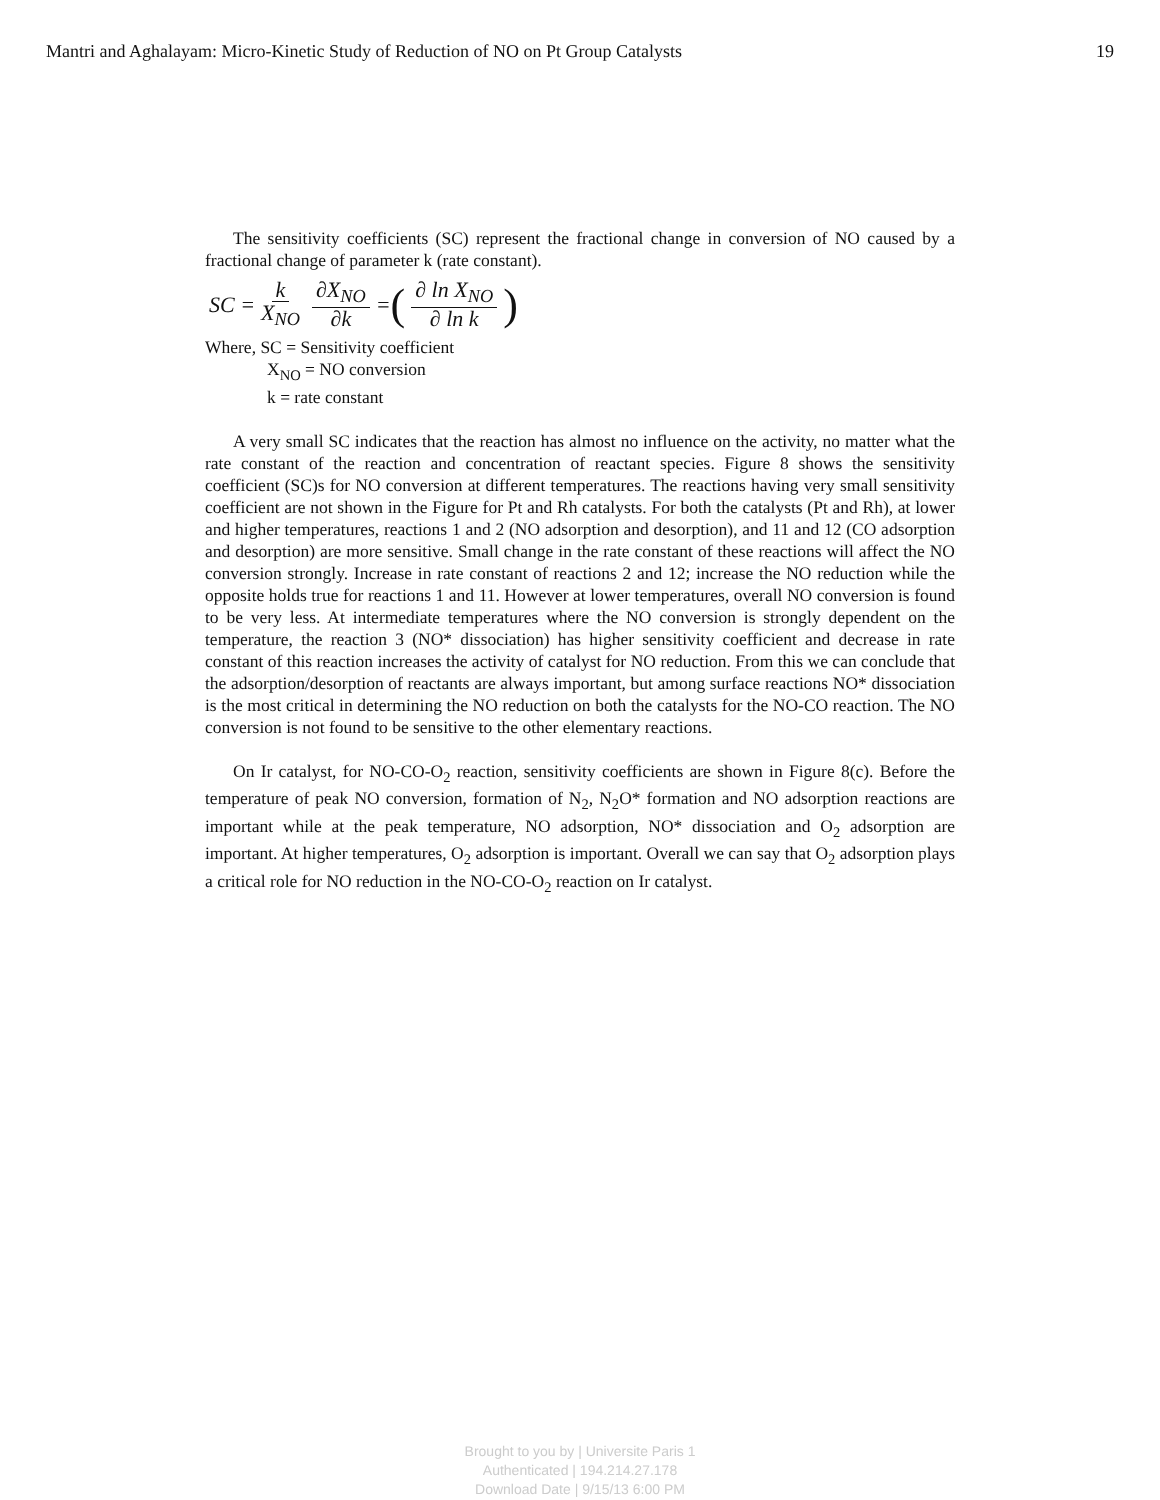Mantri and Aghalayam: Micro-Kinetic Study of Reduction of NO on Pt Group Catalysts 19
The sensitivity coefficients (SC) represent the fractional change in conversion of NO caused by a fractional change of parameter k (rate constant).
SC = k X<sub>NO</sub> ∂X<sub>NO</sub> ∂k = (∂ ln X<sub>NO</sub> ∂ ln k)
Where, SC = Sensitivity coefficient
X<sub>NO</sub> = NO conversion
k = rate constant
A very small SC indicates that the reaction has almost no influence on the activity, no matter what the rate constant of the reaction and concentration of reactant species. Figure 8 shows the sensitivity coefficient (SC)s for NO conversion at different temperatures. The reactions having very small sensitivity coefficient are not shown in the Figure for Pt and Rh catalysts. For both the catalysts (Pt and Rh), at lower and higher temperatures, reactions 1 and 2 (NO adsorption and desorption), and 11 and 12 (CO adsorption and desorption) are more sensitive. Small change in the rate constant of these reactions will affect the NO conversion strongly. Increase in rate constant of reactions 2 and 12; increase the NO reduction while the opposite holds true for reactions 1 and 11. However at lower temperatures, overall NO conversion is found to be very less. At intermediate temperatures where the NO conversion is strongly dependent on the temperature, the reaction 3 (NO* dissociation) has higher sensitivity coefficient and decrease in rate constant of this reaction increases the activity of catalyst for NO reduction. From this we can conclude that the adsorption/desorption of reactants are always important, but among surface reactions NO* dissociation is the most critical in determining the NO reduction on both the catalysts for the NO-CO reaction. The NO conversion is not found to be sensitive to the other elementary reactions.
On Ir catalyst, for NO-CO-O<sub>2</sub> reaction, sensitivity coefficients are shown in Figure 8(c). Before the temperature of peak NO conversion, formation of N<sub>2</sub>, N<sub>2</sub>O* formation and NO adsorption reactions are important while at the peak temperature, NO adsorption, NO* dissociation and O<sub>2</sub> adsorption are important. At higher temperatures, O<sub>2</sub> adsorption is important. Overall we can say that O<sub>2</sub> adsorption plays a critical role for NO reduction in the NO-CO-O<sub>2</sub> reaction on Ir catalyst.
Brought to you by | Universite Paris 1
Authenticated | 194.214.27.178
Download Date | 9/15/13 6:00 PM